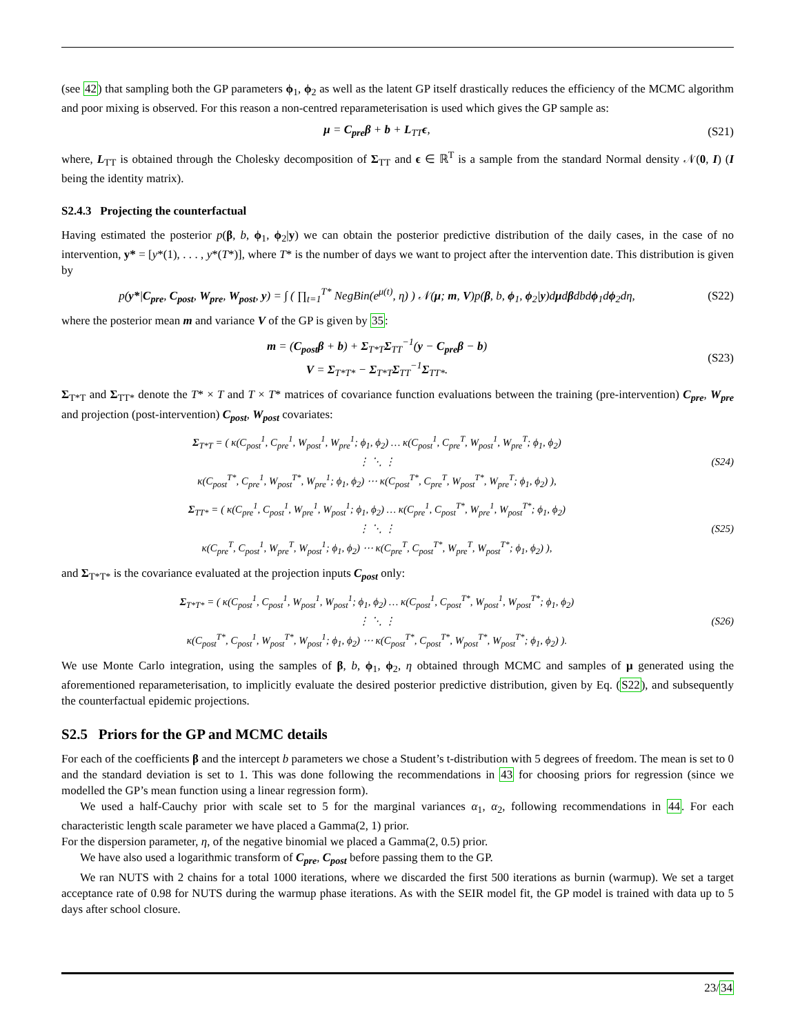(see 42) that sampling both the GP parameters ϕ<sub>1</sub>, ϕ<sub>2</sub> as well as the latent GP itself drastically reduces the efficiency of the MCMC algorithm and poor mixing is observed. For this reason a non-centred reparameterisation is used which gives the GP sample as:
μ = C<sub>pre</sub>β + b + L<sub>TT</sub>ϵ, (S21)
where, L<sub>TT</sub> is obtained through the Cholesky decomposition of Σ<sub>TT</sub> and ϵ ∈ ℝ<sup>T</sup> is a sample from the standard Normal density 𝒩(0, I) (I being the identity matrix).
S2.4.3 Projecting the counterfactual
Having estimated the posterior p(β, b, ϕ<sub>1</sub>, ϕ<sub>2</sub>|y) we can obtain the posterior predictive distribution of the daily cases, in the case of no intervention, y* = [y*(1), . . . , y*(T*)], where T* is the number of days we want to project after the intervention date. This distribution is given by
p(y*|C<sub>pre</sub>, C<sub>post</sub>, W<sub>pre</sub>, W<sub>post</sub>, y) = ∫ ( ∏<sub>t=1</sub><sup>T*</sup> NegBin(e<sup>μ(t)</sup>, η) ) 𝒩(μ; m, V)p(β, b, ϕ<sub>1</sub>, ϕ<sub>2</sub>|y)dμdβdbdϕ<sub>1</sub>dϕ<sub>2</sub>dη,
(S22)
where the posterior mean m and variance V of the GP is given by 35:
m = (C<sub>post</sub>β + b) + Σ<sub>T*T</sub>Σ<sub>TT</sub><sup>−1</sup>(y − C<sub>pre</sub>β − b)
V = Σ<sub>T*T*</sub> − Σ<sub>T*T</sub>Σ<sub>TT</sub><sup>−1</sup>Σ<sub>TT*</sub>.
(S23)
Σ<sub>T*T</sub> and Σ<sub>TT*</sub> denote the T* × T and T × T* matrices of covariance function evaluations between the training (pre-intervention) C<sub>pre</sub>, W<sub>pre</sub> and projection (post-intervention) C<sub>post</sub>, W<sub>post</sub> covariates:
Σ<sub>T*T</sub> = ( κ(C<sub>post</sub><sup>1</sup>, C<sub>pre</sub><sup>1</sup>, W<sub>post</sub><sup>1</sup>, W<sub>pre</sub><sup>1</sup>; ϕ<sub>1</sub>, ϕ<sub>2</sub>) … κ(C<sub>post</sub><sup>1</sup>, C<sub>pre</sub><sup>T</sup>, W<sub>post</sub><sup>1</sup>, W<sub>pre</sub><sup>T</sup>; ϕ<sub>1</sub>, ϕ<sub>2</sub>)
⋮ ⋱ ⋮
κ(C<sub>post</sub><sup>T*</sup>, C<sub>pre</sub><sup>1</sup>, W<sub>post</sub><sup>T*</sup>, W<sub>pre</sub><sup>1</sup>; ϕ<sub>1</sub>, ϕ<sub>2</sub>) ⋯ κ(C<sub>post</sub><sup>T*</sup>, C<sub>pre</sub><sup>T</sup>, W<sub>post</sub><sup>T*</sup>, W<sub>pre</sub><sup>T</sup>; ϕ<sub>1</sub>, ϕ<sub>2</sub>) ),
(S24)
Σ<sub>TT*</sub> = ( κ(C<sub>pre</sub><sup>1</sup>, C<sub>post</sub><sup>1</sup>, W<sub>pre</sub><sup>1</sup>, W<sub>post</sub><sup>1</sup>; ϕ<sub>1</sub>, ϕ<sub>2</sub>) … κ(C<sub>pre</sub><sup>1</sup>, C<sub>post</sub><sup>T*</sup>, W<sub>pre</sub><sup>1</sup>, W<sub>post</sub><sup>T*</sup>; ϕ<sub>1</sub>, ϕ<sub>2</sub>)
⋮ ⋱ ⋮
κ(C<sub>pre</sub><sup>T</sup>, C<sub>post</sub><sup>1</sup>, W<sub>pre</sub><sup>T</sup>, W<sub>post</sub><sup>1</sup>; ϕ<sub>1</sub>, ϕ<sub>2</sub>) ⋯ κ(C<sub>pre</sub><sup>T</sup>, C<sub>post</sub><sup>T*</sup>, W<sub>pre</sub><sup>T</sup>, W<sub>post</sub><sup>T*</sup>; ϕ<sub>1</sub>, ϕ<sub>2</sub>) ),
(S25)
and Σ<sub>T*T*</sub> is the covariance evaluated at the projection inputs C<sub>post</sub> only:
Σ<sub>T*T*</sub> = ( κ(C<sub>post</sub><sup>1</sup>, C<sub>post</sub><sup>1</sup>, W<sub>post</sub><sup>1</sup>, W<sub>post</sub><sup>1</sup>; ϕ<sub>1</sub>, ϕ<sub>2</sub>) … κ(C<sub>post</sub><sup>1</sup>, C<sub>post</sub><sup>T*</sup>, W<sub>post</sub><sup>1</sup>, W<sub>post</sub><sup>T*</sup>; ϕ<sub>1</sub>, ϕ<sub>2</sub>)
⋮ ⋱ ⋮
κ(C<sub>post</sub><sup>T*</sup>, C<sub>post</sub><sup>1</sup>, W<sub>post</sub><sup>T*</sup>, W<sub>post</sub><sup>1</sup>; ϕ<sub>1</sub>, ϕ<sub>2</sub>) ⋯ κ(C<sub>post</sub><sup>T*</sup>, C<sub>post</sub><sup>T*</sup>, W<sub>post</sub><sup>T*</sup>, W<sub>post</sub><sup>T*</sup>; ϕ<sub>1</sub>, ϕ<sub>2</sub>) ).
(S26)
We use Monte Carlo integration, using the samples of β, b, ϕ<sub>1</sub>, ϕ<sub>2</sub>, η obtained through MCMC and samples of μ generated using the aforementioned reparameterisation, to implicitly evaluate the desired posterior predictive distribution, given by Eq. (S22), and subsequently the counterfactual epidemic projections.
S2.5 Priors for the GP and MCMC details
For each of the coefficients β and the intercept b parameters we chose a Student’s t-distribution with 5 degrees of freedom. The mean is set to 0 and the standard deviation is set to 1. This was done following the recommendations in 43 for choosing priors for regression (since we modelled the GP’s mean function using a linear regression form).
We used a half-Cauchy prior with scale set to 5 for the marginal variances α<sub>1</sub>, α<sub>2</sub>, following recommendations in 44. For each characteristic length scale parameter we have placed a Gamma(2, 1) prior.
For the dispersion parameter, η, of the negative binomial we placed a Gamma(2, 0.5) prior.
We have also used a logarithmic transform of C<sub>pre</sub>, C<sub>post</sub> before passing them to the GP.
We ran NUTS with 2 chains for a total 1000 iterations, where we discarded the first 500 iterations as burnin (warmup). We set a target acceptance rate of 0.98 for NUTS during the warmup phase iterations. As with the SEIR model fit, the GP model is trained with data up to 5 days after school closure.
23/34